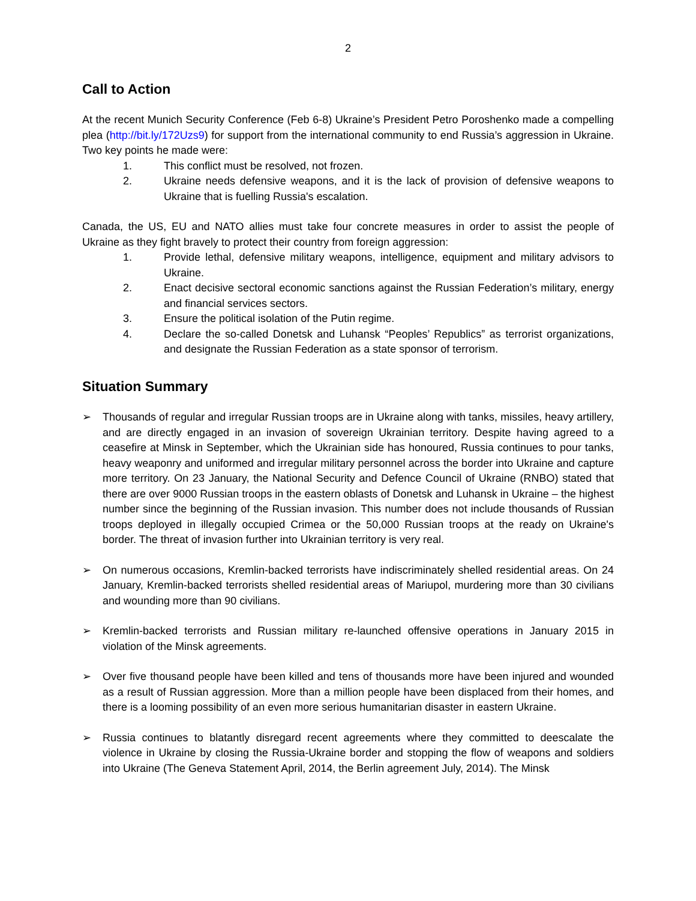2
Call to Action
At the recent Munich Security Conference (Feb 6-8) Ukraine’s President Petro Poroshenko made a compelling plea (http://bit.ly/172Uzs9) for support from the international community to end Russia’s aggression in Ukraine. Two key points he made were:
1. This conflict must be resolved, not frozen.
2. Ukraine needs defensive weapons, and it is the lack of provision of defensive weapons to Ukraine that is fuelling Russia's escalation.
Canada, the US, EU and NATO allies must take four concrete measures in order to assist the people of Ukraine as they fight bravely to protect their country from foreign aggression:
1. Provide lethal, defensive military weapons, intelligence, equipment and military advisors to Ukraine.
2. Enact decisive sectoral economic sanctions against the Russian Federation’s military, energy and financial services sectors.
3. Ensure the political isolation of the Putin regime.
4. Declare the so-called Donetsk and Luhansk “Peoples’ Republics” as terrorist organizations, and designate the Russian Federation as a state sponsor of terrorism.
Situation Summary
➢ Thousands of regular and irregular Russian troops are in Ukraine along with tanks, missiles, heavy artillery, and are directly engaged in an invasion of sovereign Ukrainian territory. Despite having agreed to a ceasefire at Minsk in September, which the Ukrainian side has honoured, Russia continues to pour tanks, heavy weaponry and uniformed and irregular military personnel across the border into Ukraine and capture more territory. On 23 January, the National Security and Defence Council of Ukraine (RNBO) stated that there are over 9000 Russian troops in the eastern oblasts of Donetsk and Luhansk in Ukraine – the highest number since the beginning of the Russian invasion. This number does not include thousands of Russian troops deployed in illegally occupied Crimea or the 50,000 Russian troops at the ready on Ukraine's border. The threat of invasion further into Ukrainian territory is very real.
➢ On numerous occasions, Kremlin-backed terrorists have indiscriminately shelled residential areas. On 24 January, Kremlin-backed terrorists shelled residential areas of Mariupol, murdering more than 30 civilians and wounding more than 90 civilians.
➢ Kremlin-backed terrorists and Russian military re-launched offensive operations in January 2015 in violation of the Minsk agreements.
➢ Over five thousand people have been killed and tens of thousands more have been injured and wounded as a result of Russian aggression. More than a million people have been displaced from their homes, and there is a looming possibility of an even more serious humanitarian disaster in eastern Ukraine.
➢ Russia continues to blatantly disregard recent agreements where they committed to deescalate the violence in Ukraine by closing the Russia-Ukraine border and stopping the flow of weapons and soldiers into Ukraine (The Geneva Statement April, 2014, the Berlin agreement July, 2014). The Minsk